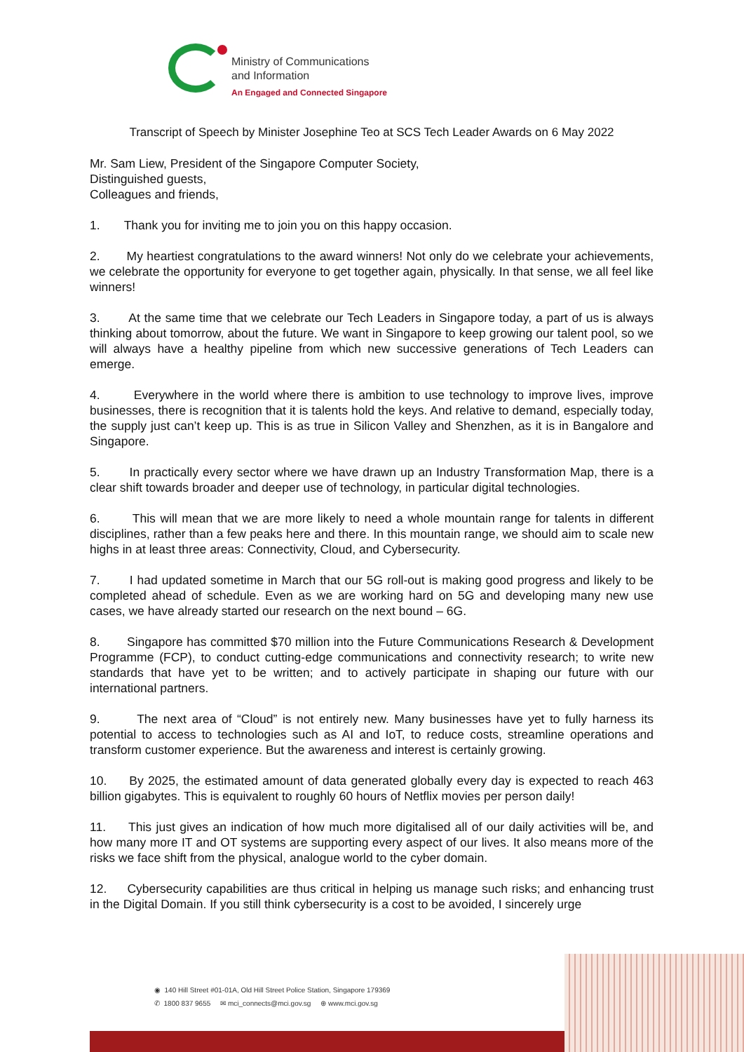Ministry of Communications
and Information
An Engaged and Connected Singapore
Transcript of Speech by Minister Josephine Teo at SCS Tech Leader Awards on 6 May 2022
Mr. Sam Liew, President of the Singapore Computer Society,
Distinguished guests,
Colleagues and friends,
1. Thank you for inviting me to join you on this happy occasion.
2. My heartiest congratulations to the award winners! Not only do we celebrate your achievements, we celebrate the opportunity for everyone to get together again, physically. In that sense, we all feel like winners!
3. At the same time that we celebrate our Tech Leaders in Singapore today, a part of us is always thinking about tomorrow, about the future. We want in Singapore to keep growing our talent pool, so we will always have a healthy pipeline from which new successive generations of Tech Leaders can emerge.
4. Everywhere in the world where there is ambition to use technology to improve lives, improve businesses, there is recognition that it is talents hold the keys. And relative to demand, especially today, the supply just can’t keep up. This is as true in Silicon Valley and Shenzhen, as it is in Bangalore and Singapore.
5. In practically every sector where we have drawn up an Industry Transformation Map, there is a clear shift towards broader and deeper use of technology, in particular digital technologies.
6. This will mean that we are more likely to need a whole mountain range for talents in different disciplines, rather than a few peaks here and there. In this mountain range, we should aim to scale new highs in at least three areas: Connectivity, Cloud, and Cybersecurity.
7. I had updated sometime in March that our 5G roll-out is making good progress and likely to be completed ahead of schedule. Even as we are working hard on 5G and developing many new use cases, we have already started our research on the next bound – 6G.
8. Singapore has committed $70 million into the Future Communications Research & Development Programme (FCP), to conduct cutting-edge communications and connectivity research; to write new standards that have yet to be written; and to actively participate in shaping our future with our international partners.
9. The next area of “Cloud” is not entirely new. Many businesses have yet to fully harness its potential to access to technologies such as AI and IoT, to reduce costs, streamline operations and transform customer experience. But the awareness and interest is certainly growing.
10. By 2025, the estimated amount of data generated globally every day is expected to reach 463 billion gigabytes. This is equivalent to roughly 60 hours of Netflix movies per person daily!
11. This just gives an indication of how much more digitalised all of our daily activities will be, and how many more IT and OT systems are supporting every aspect of our lives. It also means more of the risks we face shift from the physical, analogue world to the cyber domain.
12. Cybersecurity capabilities are thus critical in helping us manage such risks; and enhancing trust in the Digital Domain. If you still think cybersecurity is a cost to be avoided, I sincerely urge
◉ 140 Hill Street #01-01A, Old Hill Street Police Station, Singapore 179369
✆ 1800 837 9655 ✉ mci_connects@mci.gov.sg ⊕ www.mci.gov.sg